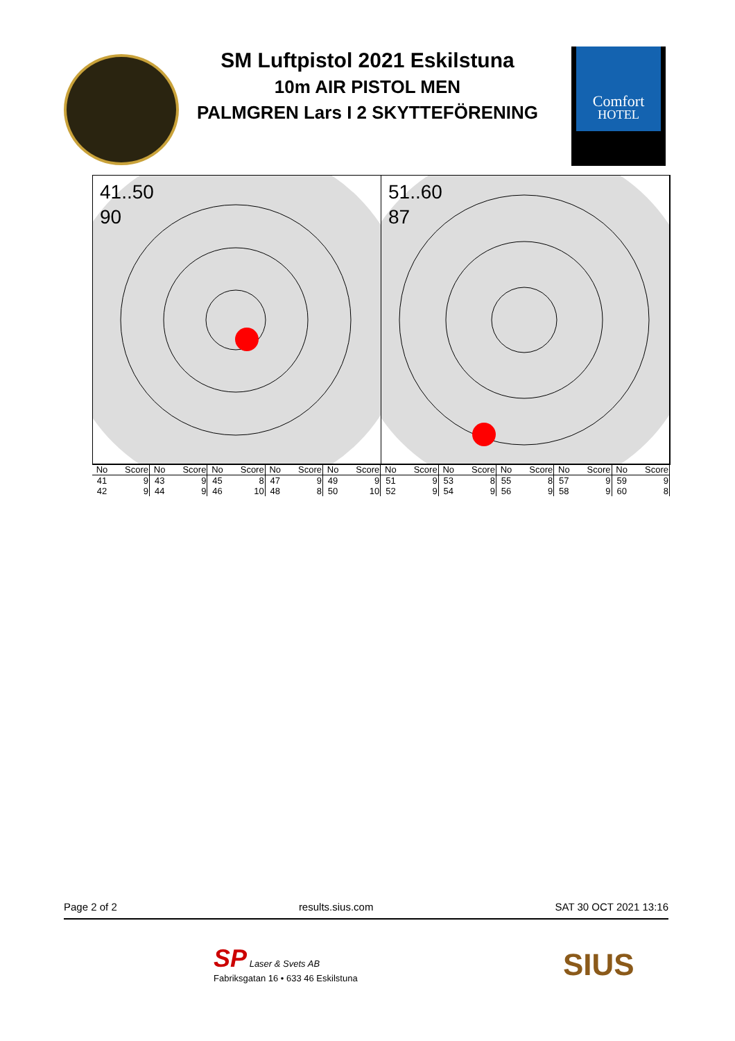SM Luftpistol 2021 Eskilstuna
10m AIR PISTOL MEN
PALMGREN Lars I 2 SKYTTEFÖRENING
Comfort
HOTEL
41..50
90
51..60
87
| No | Score | No | Score | No | Score | No | Score | No | Score | No | Score | No | Score | No | Score | No | Score | No | Score |
| --- | --- | --- | --- | --- | --- | --- | --- | --- | --- | --- | --- | --- | --- | --- | --- | --- | --- | --- | --- |
| 41 | 9 | 43 | 9 | 45 | 8 | 47 | 9 | 49 | 9 | 51 | 9 | 53 | 8 | 55 | 8 | 57 | 9 | 59 | 9 |
| 42 | 9 | 44 | 9 | 46 | 10 | 48 | 8 | 50 | 10 | 52 | 9 | 54 | 9 | 56 | 9 | 58 | 9 | 60 | 8 |
Page 2 of 2 results.sius.com SAT 30 OCT 2021 13:16
SP Laser & Svets AB
Fabriksgatan 16 • 633 46 Eskilstuna
SIUS